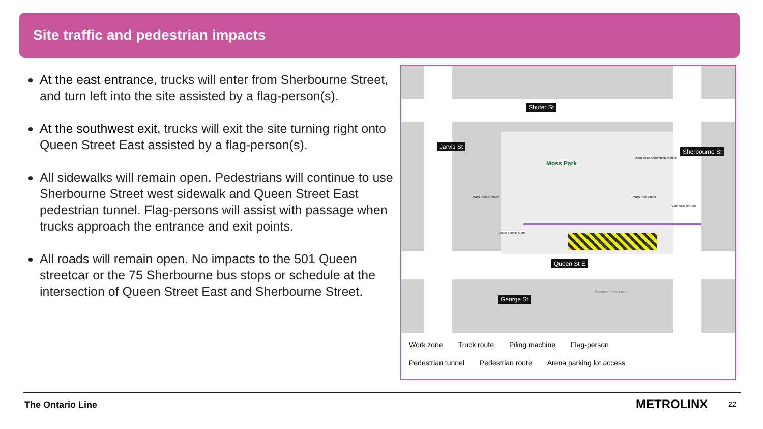Site traffic and pedestrian impacts
At the east entrance, trucks will enter from Sherbourne Street, and turn left into the site assisted by a flag-person(s).
At the southwest exit, trucks will exit the site turning right onto Queen Street East assisted by a flag-person(s).
All sidewalks will remain open. Pedestrians will continue to use Sherbourne Street west sidewalk and Queen Street East pedestrian tunnel. Flag-persons will assist with passage when trucks approach the entrance and exit points.
All roads will remain open. No impacts to the 501 Queen streetcar or the 75 Sherbourne bus stops or schedule at the intersection of Queen Street East and Sherbourne Street.
Shuter St
Queen St E
Jarvis St
Sherbourne St
George St
Stonecutters Lane
Moss Park
Moss Park Armoury
John Innes Community Centre
Moss Park Arena
South Access Gate
East Access Gate
Work zone Truck route Piling machine Flag-person
Pedestrian tunnel Pedestrian route Arena parking lot access
The Ontario Line METROLINX 22